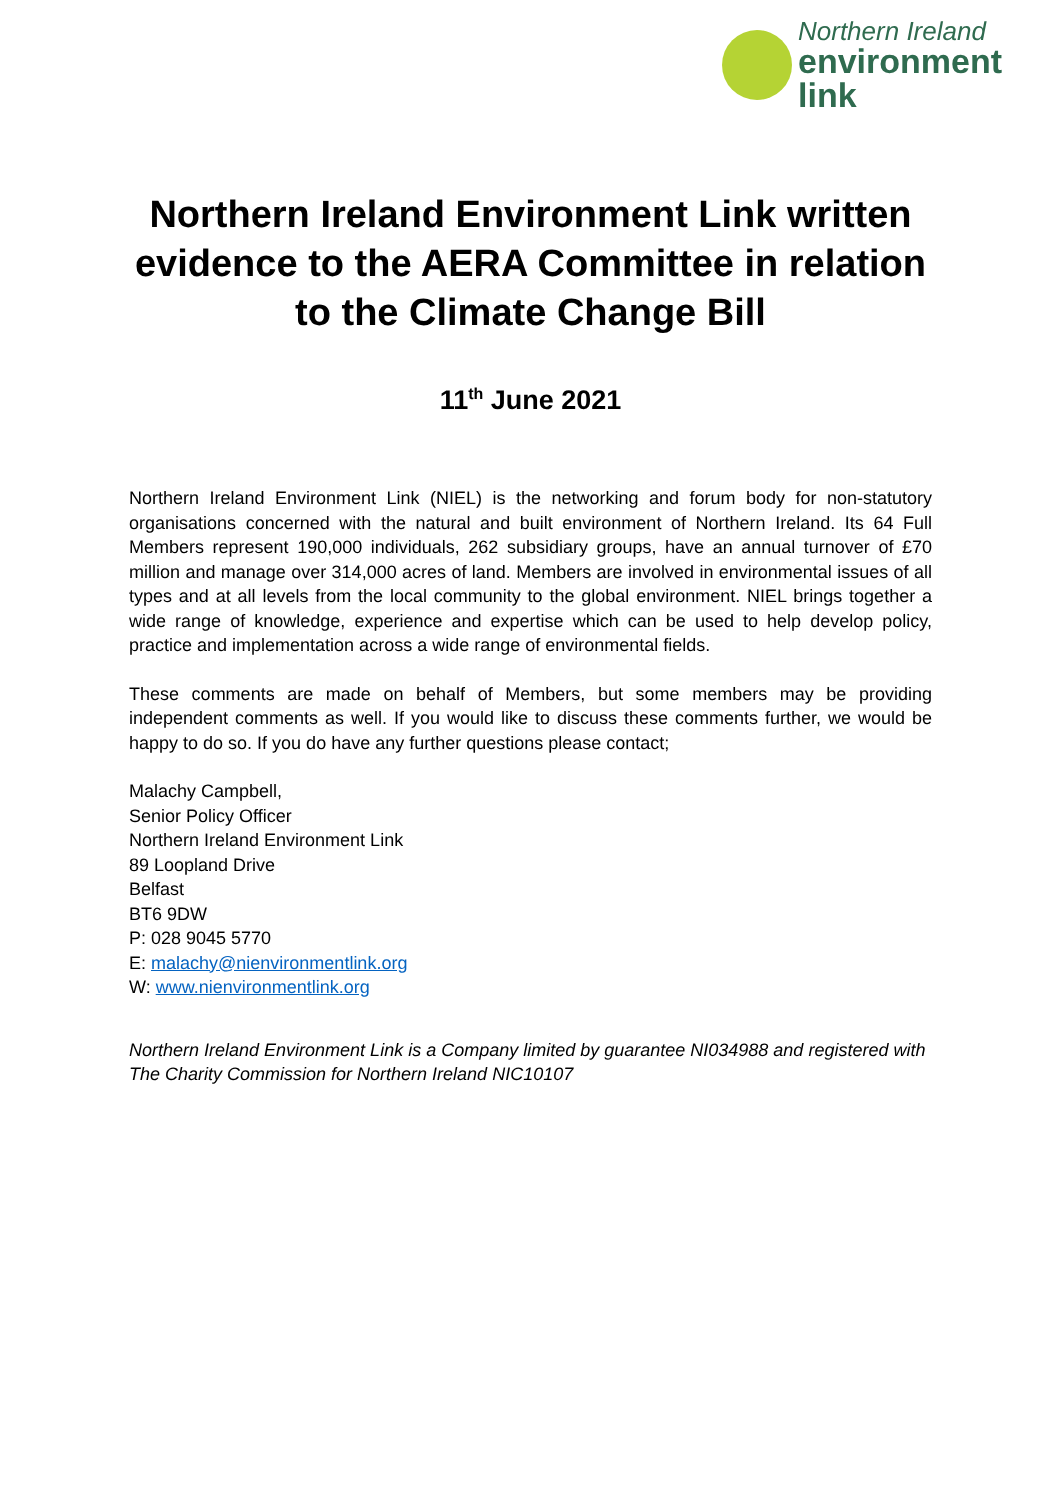Northern Ireland
environment
link
Northern Ireland Environment Link written evidence to the AERA Committee in relation to the Climate Change Bill
11<sup>th</sup> June 2021
Northern Ireland Environment Link (NIEL) is the networking and forum body for non-statutory organisations concerned with the natural and built environment of Northern Ireland. Its 64 Full Members represent 190,000 individuals, 262 subsidiary groups, have an annual turnover of £70 million and manage over 314,000 acres of land. Members are involved in environmental issues of all types and at all levels from the local community to the global environment. NIEL brings together a wide range of knowledge, experience and expertise which can be used to help develop policy, practice and implementation across a wide range of environmental fields.
These comments are made on behalf of Members, but some members may be providing independent comments as well. If you would like to discuss these comments further, we would be happy to do so. If you do have any further questions please contact;
Malachy Campbell,
Senior Policy Officer
Northern Ireland Environment Link
89 Loopland Drive
Belfast
BT6 9DW
P: 028 9045 5770
E: malachy@nienvironmentlink.org
W: www.nienvironmentlink.org
Northern Ireland Environment Link is a Company limited by guarantee NI034988 and registered with The Charity Commission for Northern Ireland NIC10107